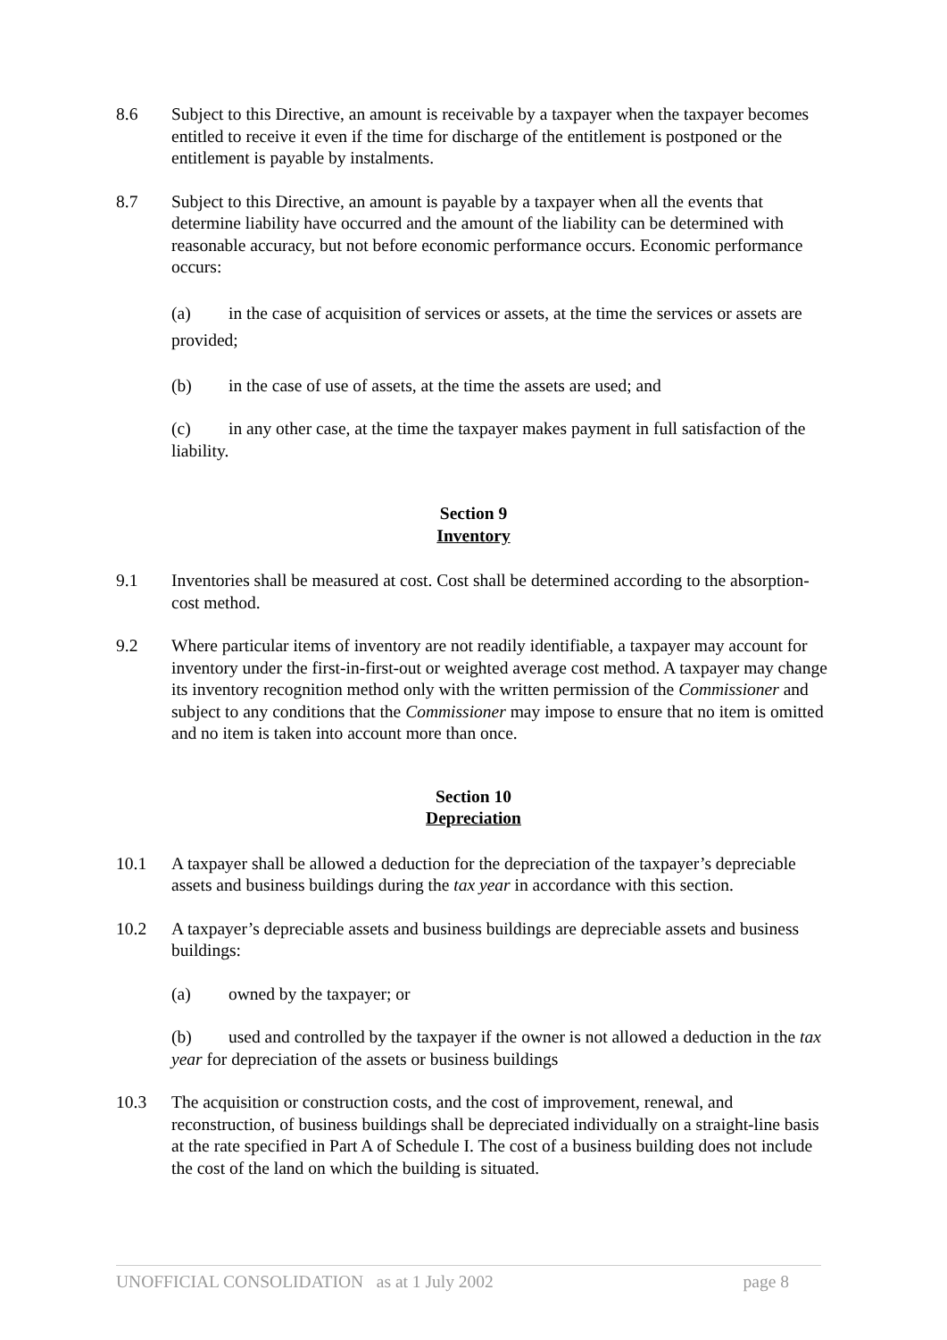8.6 Subject to this Directive, an amount is receivable by a taxpayer when the taxpayer becomes entitled to receive it even if the time for discharge of the entitlement is postponed or the entitlement is payable by instalments.
8.7 Subject to this Directive, an amount is payable by a taxpayer when all the events that determine liability have occurred and the amount of the liability can be determined with reasonable accuracy, but not before economic performance occurs. Economic performance occurs:
(a) in the case of acquisition of services or assets, at the time the services or assets are provided;
(b) in the case of use of assets, at the time the assets are used; and
(c) in any other case, at the time the taxpayer makes payment in full satisfaction of the liability.
Section 9
Inventory
9.1 Inventories shall be measured at cost. Cost shall be determined according to the absorption-cost method.
9.2 Where particular items of inventory are not readily identifiable, a taxpayer may account for inventory under the first-in-first-out or weighted average cost method. A taxpayer may change its inventory recognition method only with the written permission of the Commissioner and subject to any conditions that the Commissioner may impose to ensure that no item is omitted and no item is taken into account more than once.
Section 10
Depreciation
10.1 A taxpayer shall be allowed a deduction for the depreciation of the taxpayer’s depreciable assets and business buildings during the tax year in accordance with this section.
10.2 A taxpayer’s depreciable assets and business buildings are depreciable assets and business buildings:
(a) owned by the taxpayer; or
(b) used and controlled by the taxpayer if the owner is not allowed a deduction in the tax year for depreciation of the assets or business buildings
10.3 The acquisition or construction costs, and the cost of improvement, renewal, and reconstruction, of business buildings shall be depreciated individually on a straight-line basis at the rate specified in Part A of Schedule I. The cost of a business building does not include the cost of the land on which the building is situated.
UNOFFICIAL CONSOLIDATION as at 1 July 2002
page 8